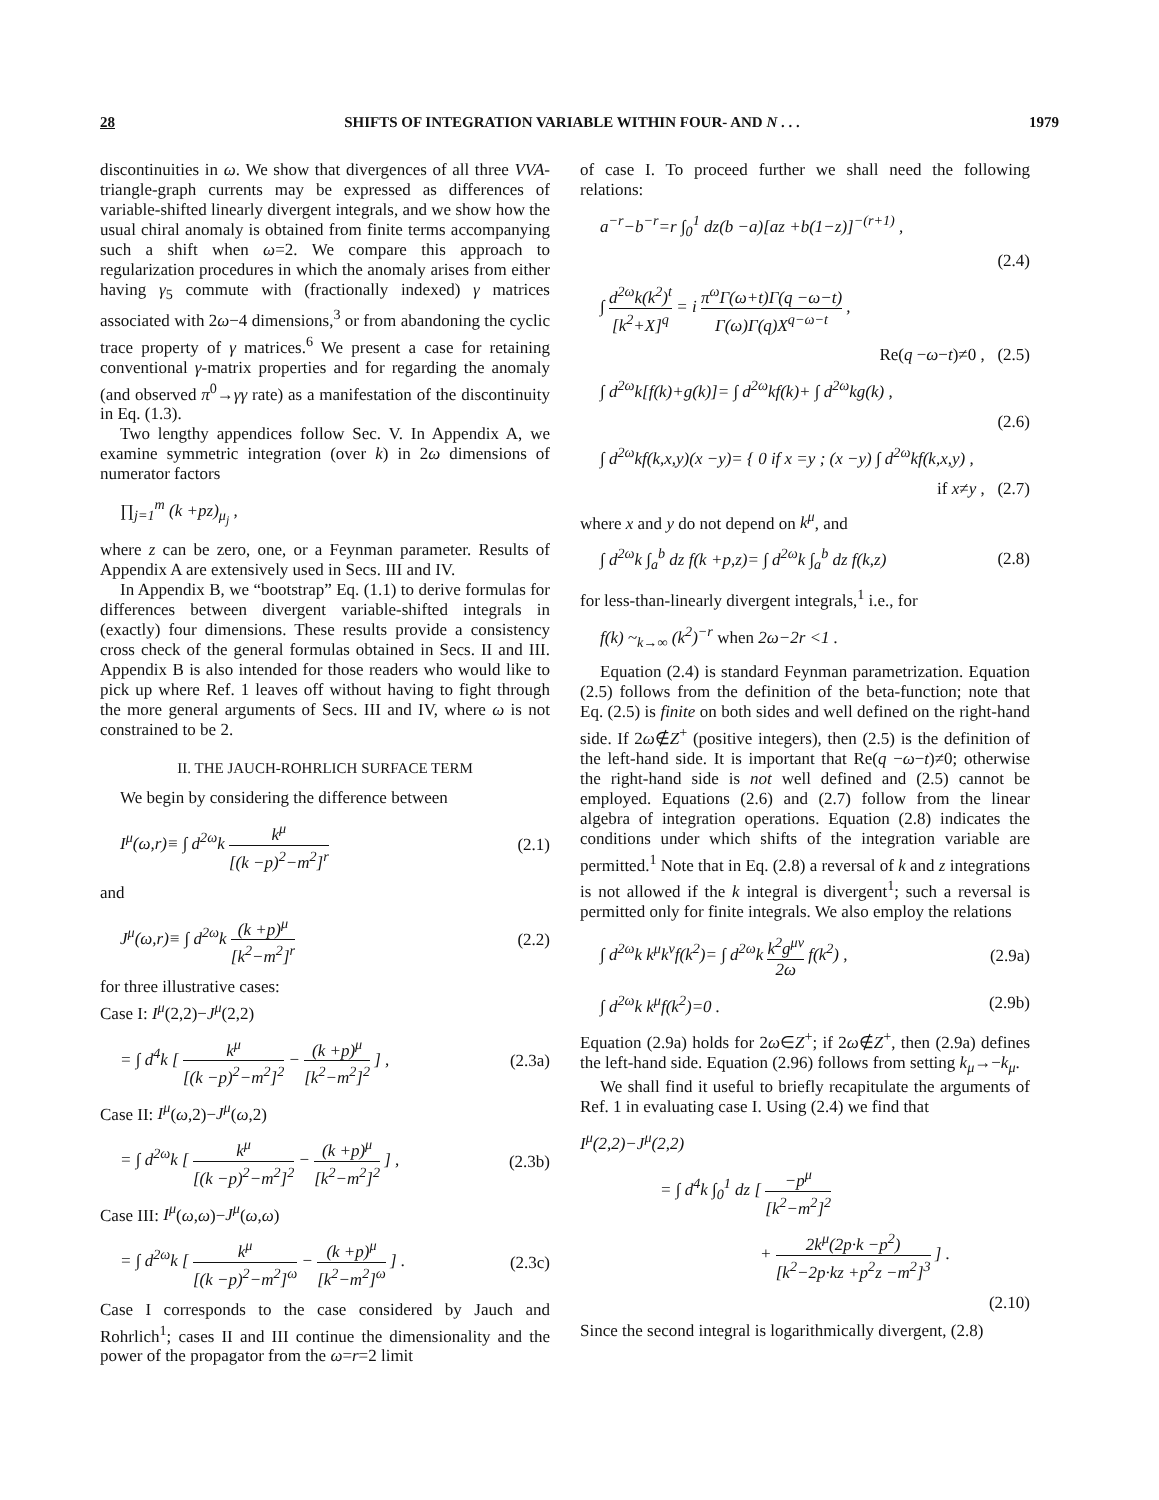28 SHIFTS OF INTEGRATION VARIABLE WITHIN FOUR- AND N . . . 1979
discontinuities in ω. We show that divergences of all three VVA-triangle-graph currents may be expressed as differences of variable-shifted linearly divergent integrals, and we show how the usual chiral anomaly is obtained from finite terms accompanying such a shift when ω=2. We compare this approach to regularization procedures in which the anomaly arises from either having γ<sub>5</sub> commute with (fractionally indexed) γ matrices associated with 2ω−4 dimensions,<sup>3</sup> or from abandoning the cyclic trace property of γ matrices.<sup>6</sup> We present a case for retaining conventional γ-matrix properties and for regarding the anomaly (and observed π<sup>0</sup>→γγ rate) as a manifestation of the discontinuity in Eq. (1.3).
Two lengthy appendices follow Sec. V. In Appendix A, we examine symmetric integration (over k) in 2ω dimensions of numerator factors
∏<sub>j=1</sub><sup>m</sup> (k +pz)<sub>μ<sub>j</sub></sub> ,
where z can be zero, one, or a Feynman parameter. Results of Appendix A are extensively used in Secs. III and IV.
In Appendix B, we “bootstrap” Eq. (1.1) to derive formulas for differences between divergent variable-shifted integrals in (exactly) four dimensions. These results provide a consistency cross check of the general formulas obtained in Secs. II and III. Appendix B is also intended for those readers who would like to pick up where Ref. 1 leaves off without having to fight through the more general arguments of Secs. III and IV, where ω is not constrained to be 2.
II. THE JAUCH-ROHRLICH SURFACE TERM
We begin by considering the difference between
I<sup>μ</sup>(ω,r)≡ ∫ d<sup>2ω</sup>k k<sup>μ</sup> [(k −p)<sup>2</sup>−m<sup>2</sup>]<sup>r</sup> (2.1)
and
J<sup>μ</sup>(ω,r)≡ ∫ d<sup>2ω</sup>k (k +p)<sup>μ</sup> [k<sup>2</sup>−m<sup>2</sup>]<sup>r</sup> (2.2)
for three illustrative cases:
Case I: I<sup>μ</sup>(2,2)−J<sup>μ</sup>(2,2)
= ∫ d<sup>4</sup>k [ k<sup>μ</sup> [(k −p)<sup>2</sup>−m<sup>2</sup>]<sup>2</sup> − (k +p)<sup>μ</sup> [k<sup>2</sup>−m<sup>2</sup>]<sup>2</sup> ] , (2.3a)
Case II: I<sup>μ</sup>(ω,2)−J<sup>μ</sup>(ω,2)
= ∫ d<sup>2ω</sup>k [ k<sup>μ</sup> [(k −p)<sup>2</sup>−m<sup>2</sup>]<sup>2</sup> − (k +p)<sup>μ</sup> [k<sup>2</sup>−m<sup>2</sup>]<sup>2</sup> ] , (2.3b)
Case III: I<sup>μ</sup>(ω,ω)−J<sup>μ</sup>(ω,ω)
= ∫ d<sup>2ω</sup>k [ k<sup>μ</sup> [(k −p)<sup>2</sup>−m<sup>2</sup>]<sup>ω</sup> − (k +p)<sup>μ</sup> [k<sup>2</sup>−m<sup>2</sup>]<sup>ω</sup> ] . (2.3c)
Case I corresponds to the case considered by Jauch and Rohrlich<sup>1</sup>; cases II and III continue the dimensionality and the power of the propagator from the ω=r=2 limit
of case I. To proceed further we shall need the following relations:
a<sup>−r</sup>−b<sup>−r</sup>=r ∫<sub>0</sub><sup>1</sup> dz(b −a)[az +b(1−z)]<sup>−(r+1)</sup> ,
(2.4)
∫ d<sup>2ω</sup>k(k<sup>2</sup>)<sup>t</sup> [k<sup>2</sup>+X]<sup>q</sup> = i π<sup>ω</sup>Γ(ω+t)Γ(q −ω−t) Γ(ω)Γ(q)X<sup>q−ω−t</sup> ,
Re(q −ω−t)≠0 , (2.5)
∫ d<sup>2ω</sup>k[f(k)+g(k)]= ∫ d<sup>2ω</sup>kf(k)+ ∫ d<sup>2ω</sup>kg(k) ,
(2.6)
∫ d<sup>2ω</sup>kf(k,x,y)(x −y)= { 0 if x =y ; (x −y) ∫ d<sup>2ω</sup>kf(k,x,y) ,
if x≠y , (2.7)
where x and y do not depend on k<sup>μ</sup>, and
∫ d<sup>2ω</sup>k ∫<sub>a</sub><sup>b</sup> dz f(k +p,z)= ∫ d<sup>2ω</sup>k ∫<sub>a</sub><sup>b</sup> dz f(k,z) (2.8)
for less-than-linearly divergent integrals,<sup>1</sup> i.e., for
f(k) ~<sub>k→∞</sub> (k<sup>2</sup>)<sup>−r</sup> when 2ω−2r <1 .
Equation (2.4) is standard Feynman parametrization. Equation (2.5) follows from the definition of the beta-function; note that Eq. (2.5) is finite on both sides and well defined on the right-hand side. If 2ω∉Z<sup>+</sup> (positive integers), then (2.5) is the definition of the left-hand side. It is important that Re(q −ω−t)≠0; otherwise the right-hand side is not well defined and (2.5) cannot be employed. Equations (2.6) and (2.7) follow from the linear algebra of integration operations. Equation (2.8) indicates the conditions under which shifts of the integration variable are permitted.<sup>1</sup> Note that in Eq. (2.8) a reversal of k and z integrations is not allowed if the k integral is divergent<sup>1</sup>; such a reversal is permitted only for finite integrals. We also employ the relations
∫ d<sup>2ω</sup>k k<sup>μ</sup>k<sup>ν</sup>f(k<sup>2</sup>)= ∫ d<sup>2ω</sup>k k<sup>2</sup>g<sup>μν</sup> 2ω f(k<sup>2</sup>) , (2.9a)
∫ d<sup>2ω</sup>k k<sup>μ</sup>f(k<sup>2</sup>)=0 . (2.9b)
Equation (2.9a) holds for 2ω∈Z<sup>+</sup>; if 2ω∉Z<sup>+</sup>, then (2.9a) defines the left-hand side. Equation (2.96) follows from setting k<sub>μ</sub>→−k<sub>μ</sub>.
We shall find it useful to briefly recapitulate the arguments of Ref. 1 in evaluating case I. Using (2.4) we find that
I<sup>μ</sup>(2,2)−J<sup>μ</sup>(2,2)
= ∫ d<sup>4</sup>k ∫<sub>0</sub><sup>1</sup> dz [ −p<sup>μ</sup> [k<sup>2</sup>−m<sup>2</sup>]<sup>2</sup>
+ 2k<sup>μ</sup>(2p·k −p<sup>2</sup>) [k<sup>2</sup>−2p·kz +p<sup>2</sup>z −m<sup>2</sup>]<sup>3</sup> ] .
(2.10)
Since the second integral is logarithmically divergent, (2.8)